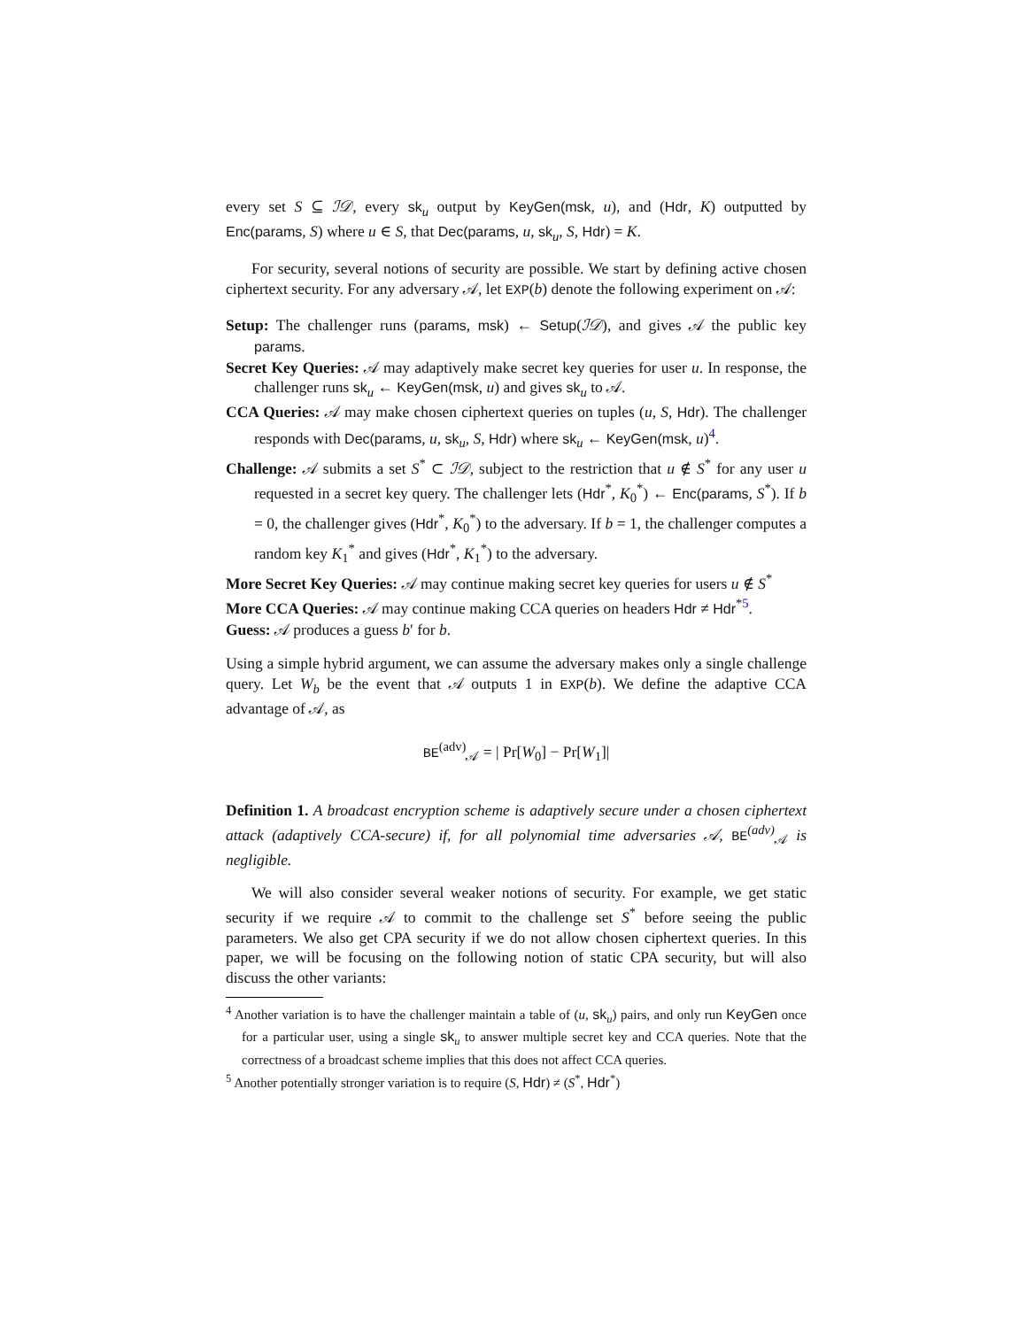every set S ⊆ ℐ𝒟, every sk<sub>u</sub> output by KeyGen(msk, u), and (Hdr, K) outputted by Enc(params, S) where u ∈ S, that Dec(params, u, sk<sub>u</sub>, S, Hdr) = K.
For security, several notions of security are possible. We start by defining active chosen ciphertext security. For any adversary 𝒜, let EXP(b) denote the following experiment on 𝒜:
Setup: The challenger runs (params, msk) ← Setup(ℐ𝒟), and gives 𝒜 the public key params.
Secret Key Queries: 𝒜 may adaptively make secret key queries for user u. In response, the challenger runs sk<sub>u</sub> ← KeyGen(msk, u) and gives sk<sub>u</sub> to 𝒜.
CCA Queries: 𝒜 may make chosen ciphertext queries on tuples (u, S, Hdr). The challenger responds with Dec(params, u, sk<sub>u</sub>, S, Hdr) where sk<sub>u</sub> ← KeyGen(msk, u)<sup>4</sup>.
Challenge: 𝒜 submits a set S<sup>*</sup> ⊂ ℐ𝒟, subject to the restriction that u ∉ S<sup>*</sup> for any user u requested in a secret key query. The challenger lets (Hdr<sup>*</sup>, K<sub>0</sub><sup>*</sup>) ← Enc(params, S<sup>*</sup>). If b = 0, the challenger gives (Hdr<sup>*</sup>, K<sub>0</sub><sup>*</sup>) to the adversary. If b = 1, the challenger computes a random key K<sub>1</sub><sup>*</sup> and gives (Hdr<sup>*</sup>, K<sub>1</sub><sup>*</sup>) to the adversary.
More Secret Key Queries: 𝒜 may continue making secret key queries for users u ∉ S<sup>*</sup>
More CCA Queries: 𝒜 may continue making CCA queries on headers Hdr ≠ Hdr<sup>*</sup><sup>5</sup>.
Guess: 𝒜 produces a guess b′ for b.
Using a simple hybrid argument, we can assume the adversary makes only a single challenge query. Let W<sub>b</sub> be the event that 𝒜 outputs 1 in EXP(b). We define the adaptive CCA advantage of 𝒜, as
BE<sup>(adv)</sup><sub>𝒜</sub> = | Pr[W<sub>0</sub>] − Pr[W<sub>1</sub>]|
Definition 1. A broadcast encryption scheme is adaptively secure under a chosen ciphertext attack (adaptively CCA-secure) if, for all polynomial time adversaries 𝒜, BE<sup>(adv)</sup><sub>𝒜</sub> is negligible.
We will also consider several weaker notions of security. For example, we get static security if we require 𝒜 to commit to the challenge set S<sup>*</sup> before seeing the public parameters. We also get CPA security if we do not allow chosen ciphertext queries. In this paper, we will be focusing on the following notion of static CPA security, but will also discuss the other variants:
<sup>4</sup> Another variation is to have the challenger maintain a table of (u, sk<sub>u</sub>) pairs, and only run KeyGen once for a particular user, using a single sk<sub>u</sub> to answer multiple secret key and CCA queries. Note that the correctness of a broadcast scheme implies that this does not affect CCA queries.
<sup>5</sup> Another potentially stronger variation is to require (S, Hdr) ≠ (S<sup>*</sup>, Hdr<sup>*</sup>)